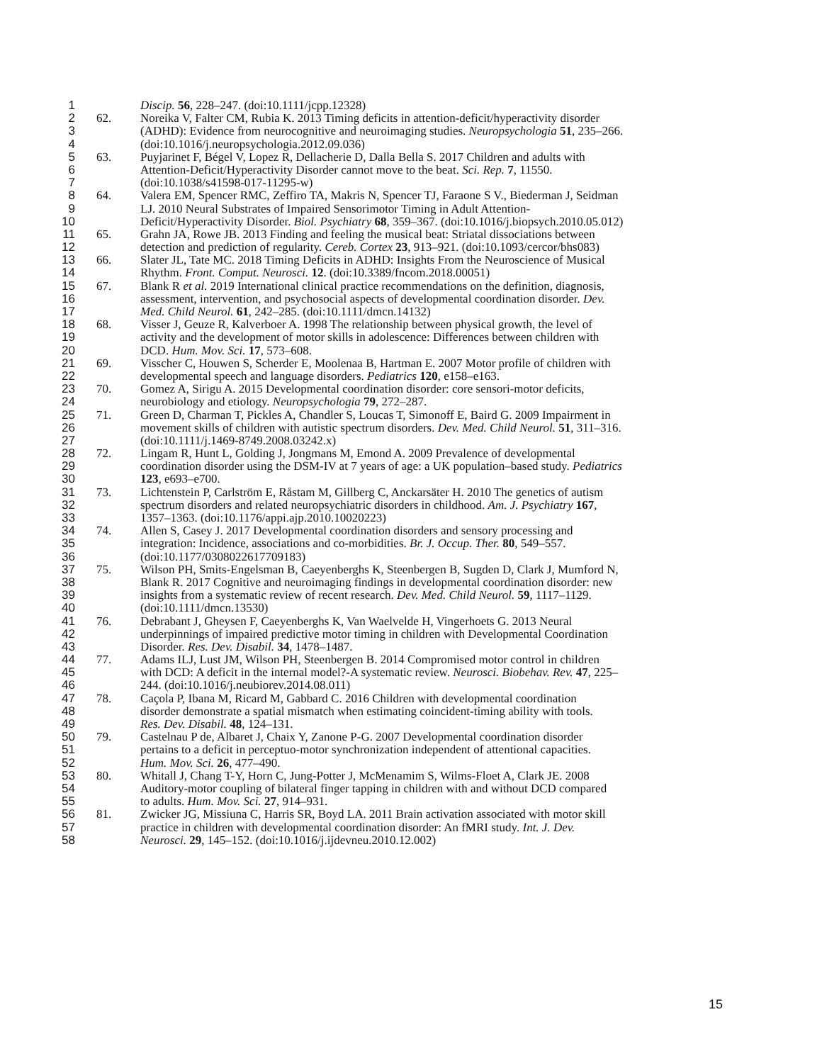1 Discip. 56, 228–247. (doi:10.1111/jcpp.12328)
2 62. Noreika V, Falter CM, Rubia K. 2013 Timing deficits in attention-deficit/hyperactivity disorder
3 (ADHD): Evidence from neurocognitive and neuroimaging studies. Neuropsychologia 51, 235–266.
4 (doi:10.1016/j.neuropsychologia.2012.09.036)
5 63. Puyjarinet F, Bégel V, Lopez R, Dellacherie D, Dalla Bella S. 2017 Children and adults with
6 Attention-Deficit/Hyperactivity Disorder cannot move to the beat. Sci. Rep. 7, 11550.
7 (doi:10.1038/s41598-017-11295-w)
8 64. Valera EM, Spencer RMC, Zeffiro TA, Makris N, Spencer TJ, Faraone S V., Biederman J, Seidman
9 LJ. 2010 Neural Substrates of Impaired Sensorimotor Timing in Adult Attention-
10 Deficit/Hyperactivity Disorder. Biol. Psychiatry 68, 359–367. (doi:10.1016/j.biopsych.2010.05.012)
11 65. Grahn JA, Rowe JB. 2013 Finding and feeling the musical beat: Striatal dissociations between
12 detection and prediction of regularity. Cereb. Cortex 23, 913–921. (doi:10.1093/cercor/bhs083)
13 66. Slater JL, Tate MC. 2018 Timing Deficits in ADHD: Insights From the Neuroscience of Musical
14 Rhythm. Front. Comput. Neurosci. 12. (doi:10.3389/fncom.2018.00051)
15 67. Blank R et al. 2019 International clinical practice recommendations on the definition, diagnosis,
16 assessment, intervention, and psychosocial aspects of developmental coordination disorder. Dev.
17 Med. Child Neurol. 61, 242–285. (doi:10.1111/dmcn.14132)
18 68. Visser J, Geuze R, Kalverboer A. 1998 The relationship between physical growth, the level of
19 activity and the development of motor skills in adolescence: Differences between children with
20 DCD. Hum. Mov. Sci. 17, 573–608.
21 69. Visscher C, Houwen S, Scherder E, Moolenaa B, Hartman E. 2007 Motor profile of children with
22 developmental speech and language disorders. Pediatrics 120, e158–e163.
23 70. Gomez A, Sirigu A. 2015 Developmental coordination disorder: core sensori-motor deficits,
24 neurobiology and etiology. Neuropsychologia 79, 272–287.
25 71. Green D, Charman T, Pickles A, Chandler S, Loucas T, Simonoff E, Baird G. 2009 Impairment in
26 movement skills of children with autistic spectrum disorders. Dev. Med. Child Neurol. 51, 311–316.
27 (doi:10.1111/j.1469-8749.2008.03242.x)
28 72. Lingam R, Hunt L, Golding J, Jongmans M, Emond A. 2009 Prevalence of developmental
29 coordination disorder using the DSM-IV at 7 years of age: a UK population–based study. Pediatrics
30 123, e693–e700.
31 73. Lichtenstein P, Carlström E, Råstam M, Gillberg C, Anckarsäter H. 2010 The genetics of autism
32 spectrum disorders and related neuropsychiatric disorders in childhood. Am. J. Psychiatry 167,
33 1357–1363. (doi:10.1176/appi.ajp.2010.10020223)
34 74. Allen S, Casey J. 2017 Developmental coordination disorders and sensory processing and
35 integration: Incidence, associations and co-morbidities. Br. J. Occup. Ther. 80, 549–557.
36 (doi:10.1177/0308022617709183)
37 75. Wilson PH, Smits-Engelsman B, Caeyenberghs K, Steenbergen B, Sugden D, Clark J, Mumford N,
38 Blank R. 2017 Cognitive and neuroimaging findings in developmental coordination disorder: new
39 insights from a systematic review of recent research. Dev. Med. Child Neurol. 59, 1117–1129.
40 (doi:10.1111/dmcn.13530)
41 76. Debrabant J, Gheysen F, Caeyenberghs K, Van Waelvelde H, Vingerhoets G. 2013 Neural
42 underpinnings of impaired predictive motor timing in children with Developmental Coordination
43 Disorder. Res. Dev. Disabil. 34, 1478–1487.
44 77. Adams ILJ, Lust JM, Wilson PH, Steenbergen B. 2014 Compromised motor control in children
45 with DCD: A deficit in the internal model?-A systematic review. Neurosci. Biobehav. Rev. 47, 225–
46 244. (doi:10.1016/j.neubiorev.2014.08.011)
47 78. Caçola P, Ibana M, Ricard M, Gabbard C. 2016 Children with developmental coordination
48 disorder demonstrate a spatial mismatch when estimating coincident-timing ability with tools.
49 Res. Dev. Disabil. 48, 124–131.
50 79. Castelnau P de, Albaret J, Chaix Y, Zanone P-G. 2007 Developmental coordination disorder
51 pertains to a deficit in perceptuo-motor synchronization independent of attentional capacities.
52 Hum. Mov. Sci. 26, 477–490.
53 80. Whitall J, Chang T-Y, Horn C, Jung-Potter J, McMenamim S, Wilms-Floet A, Clark JE. 2008
54 Auditory-motor coupling of bilateral finger tapping in children with and without DCD compared
55 to adults. Hum. Mov. Sci. 27, 914–931.
56 81. Zwicker JG, Missiuna C, Harris SR, Boyd LA. 2011 Brain activation associated with motor skill
57 practice in children with developmental coordination disorder: An fMRI study. Int. J. Dev.
58 Neurosci. 29, 145–152. (doi:10.1016/j.ijdevneu.2010.12.002)
15